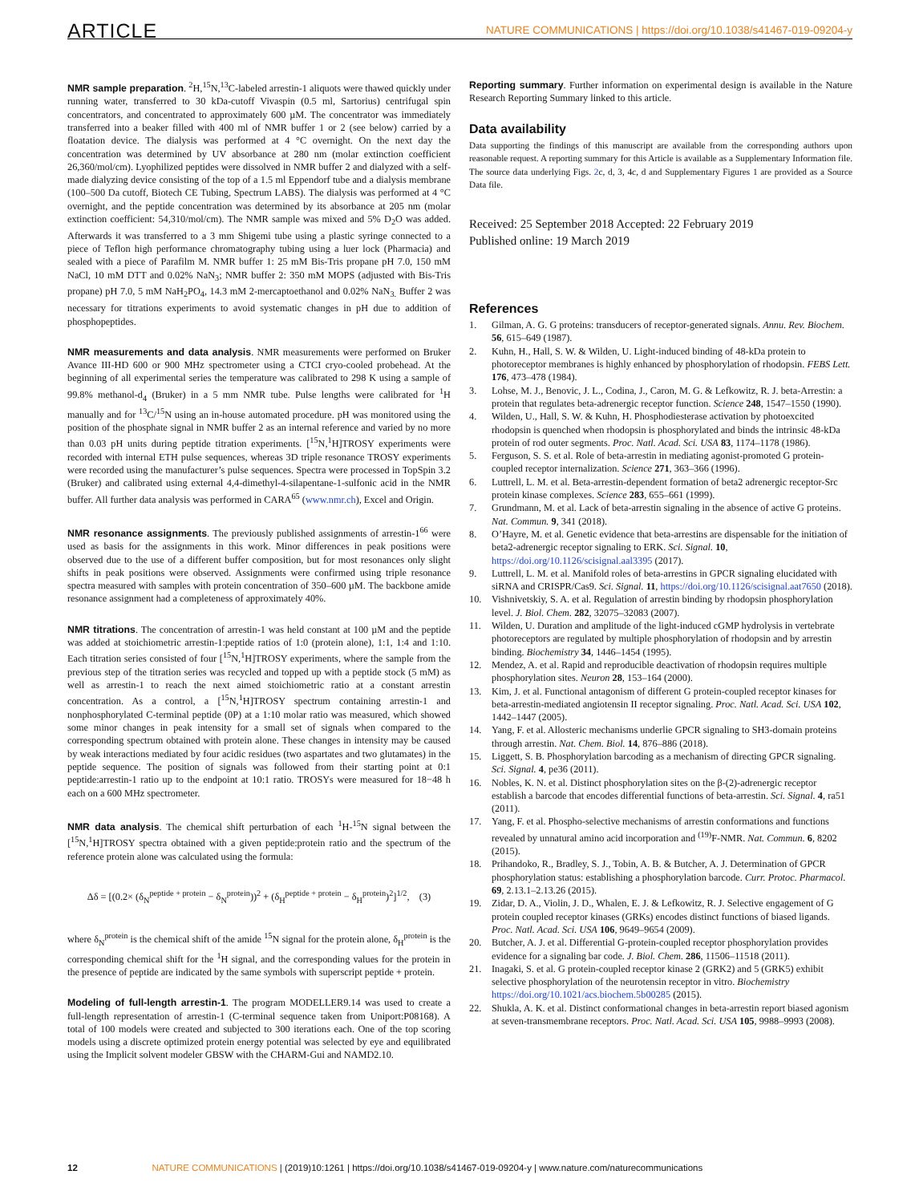ARTICLE NATURE COMMUNICATIONS | https://doi.org/10.1038/s41467-019-09204-y
NMR sample preparation. <sup>2</sup>H,<sup>15</sup>N,<sup>13</sup>C-labeled arrestin-1 aliquots were thawed quickly under running water, transferred to 30 kDa-cutoff Vivaspin (0.5 ml, Sartorius) centrifugal spin concentrators, and concentrated to approximately 600 µM. The concentrator was immediately transferred into a beaker filled with 400 ml of NMR buffer 1 or 2 (see below) carried by a floatation device. The dialysis was performed at 4 °C overnight. On the next day the concentration was determined by UV absorbance at 280 nm (molar extinction coefficient 26,360/mol/cm). Lyophilized peptides were dissolved in NMR buffer 2 and dialyzed with a self-made dialyzing device consisting of the top of a 1.5 ml Eppendorf tube and a dialysis membrane (100–500 Da cutoff, Biotech CE Tubing, Spectrum LABS). The dialysis was performed at 4 °C overnight, and the peptide concentration was determined by its absorbance at 205 nm (molar extinction coefficient: 54,310/mol/cm). The NMR sample was mixed and 5% D<sub>2</sub>O was added. Afterwards it was transferred to a 3 mm Shigemi tube using a plastic syringe connected to a piece of Teflon high performance chromatography tubing using a luer lock (Pharmacia) and sealed with a piece of Parafilm M. NMR buffer 1: 25 mM Bis-Tris propane pH 7.0, 150 mM NaCl, 10 mM DTT and 0.02% NaN<sub>3</sub>; NMR buffer 2: 350 mM MOPS (adjusted with Bis-Tris propane) pH 7.0, 5 mM NaH<sub>2</sub>PO<sub>4</sub>, 14.3 mM 2-mercaptoethanol and 0.02% NaN<sub>3.</sub> Buffer 2 was necessary for titrations experiments to avoid systematic changes in pH due to addition of phosphopeptides.
NMR measurements and data analysis. NMR measurements were performed on Bruker Avance III-HD 600 or 900 MHz spectrometer using a CTCI cryo-cooled probehead. At the beginning of all experimental series the temperature was calibrated to 298 K using a sample of 99.8% methanol-d<sub>4</sub> (Bruker) in a 5 mm NMR tube. Pulse lengths were calibrated for <sup>1</sup>H manually and for <sup>13</sup>C/<sup>15</sup>N using an in-house automated procedure. pH was monitored using the position of the phosphate signal in NMR buffer 2 as an internal reference and varied by no more than 0.03 pH units during peptide titration experiments. [<sup>15</sup>N,<sup>1</sup>H]TROSY experiments were recorded with internal ETH pulse sequences, whereas 3D triple resonance TROSY experiments were recorded using the manufacturer’s pulse sequences. Spectra were processed in TopSpin 3.2 (Bruker) and calibrated using external 4,4-dimethyl-4-silapentane-1-sulfonic acid in the NMR buffer. All further data analysis was performed in CARA<sup>65</sup> (www.nmr.ch), Excel and Origin.
NMR resonance assignments. The previously published assignments of arrestin-1<sup>66</sup> were used as basis for the assignments in this work. Minor differences in peak positions were observed due to the use of a different buffer composition, but for most resonances only slight shifts in peak positions were observed. Assignments were confirmed using triple resonance spectra measured with samples with protein concentration of 350–600 µM. The backbone amide resonance assignment had a completeness of approximately 40%.
NMR titrations. The concentration of arrestin-1 was held constant at 100 µM and the peptide was added at stoichiometric arrestin-1:peptide ratios of 1:0 (protein alone), 1:1, 1:4 and 1:10. Each titration series consisted of four [<sup>15</sup>N,<sup>1</sup>H]TROSY experiments, where the sample from the previous step of the titration series was recycled and topped up with a peptide stock (5 mM) as well as arrestin-1 to reach the next aimed stoichiometric ratio at a constant arrestin concentration. As a control, a [<sup>15</sup>N,<sup>1</sup>H]TROSY spectrum containing arrestin-1 and nonphosphorylated C-terminal peptide (0P) at a 1:10 molar ratio was measured, which showed some minor changes in peak intensity for a small set of signals when compared to the corresponding spectrum obtained with protein alone. These changes in intensity may be caused by weak interactions mediated by four acidic residues (two aspartates and two glutamates) in the peptide sequence. The position of signals was followed from their starting point at 0:1 peptide:arrestin-1 ratio up to the endpoint at 10:1 ratio. TROSYs were measured for 18−48 h each on a 600 MHz spectrometer.
NMR data analysis. The chemical shift perturbation of each <sup>1</sup>H-<sup>15</sup>N signal between the [<sup>15</sup>N,<sup>1</sup>H]TROSY spectra obtained with a given peptide:protein ratio and the spectrum of the reference protein alone was calculated using the formula:
Δδ = [(0.2× (δ<sub>N</sub><sup>peptide + protein</sup> − δ<sub>N</sub><sup>protein</sup>))<sup>2</sup> + (δ<sub>H</sub><sup>peptide + protein</sup> − δ<sub>H</sub><sup>protein</sup>)<sup>2</sup>]<sup>1/2</sup>, (3)
where δ<sub>N</sub><sup>protein</sup> is the chemical shift of the amide <sup>15</sup>N signal for the protein alone, δ<sub>H</sub><sup>protein</sup> is the corresponding chemical shift for the <sup>1</sup>H signal, and the corresponding values for the protein in the presence of peptide are indicated by the same symbols with superscript peptide + protein.
Modeling of full-length arrestin-1. The program MODELLER9.14 was used to create a full-length representation of arrestin-1 (C-terminal sequence taken from Uniport:P08168). A total of 100 models were created and subjected to 300 iterations each. One of the top scoring models using a discrete optimized protein energy potential was selected by eye and equilibrated using the Implicit solvent modeler GBSW with the CHARM-Gui and NAMD2.10.
Reporting summary. Further information on experimental design is available in the Nature Research Reporting Summary linked to this article.
Data availability
Data supporting the findings of this manuscript are available from the corresponding authors upon reasonable request. A reporting summary for this Article is available as a Supplementary Information file. The source data underlying Figs. 2c, d, 3, 4c, d and Supplementary Figures 1 are provided as a Source Data file.
Received: 25 September 2018 Accepted: 22 February 2019
Published online: 19 March 2019
References
1. Gilman, A. G. G proteins: transducers of receptor-generated signals. Annu. Rev. Biochem. 56, 615–649 (1987).
2. Kuhn, H., Hall, S. W. & Wilden, U. Light-induced binding of 48-kDa protein to photoreceptor membranes is highly enhanced by phosphorylation of rhodopsin. FEBS Lett. 176, 473–478 (1984).
3. Lohse, M. J., Benovic, J. L., Codina, J., Caron, M. G. & Lefkowitz, R. J. beta-Arrestin: a protein that regulates beta-adrenergic receptor function. Science 248, 1547–1550 (1990).
4. Wilden, U., Hall, S. W. & Kuhn, H. Phosphodiesterase activation by photoexcited rhodopsin is quenched when rhodopsin is phosphorylated and binds the intrinsic 48-kDa protein of rod outer segments. Proc. Natl. Acad. Sci. USA 83, 1174–1178 (1986).
5. Ferguson, S. S. et al. Role of beta-arrestin in mediating agonist-promoted G protein-coupled receptor internalization. Science 271, 363–366 (1996).
6. Luttrell, L. M. et al. Beta-arrestin-dependent formation of beta2 adrenergic receptor-Src protein kinase complexes. Science 283, 655–661 (1999).
7. Grundmann, M. et al. Lack of beta-arrestin signaling in the absence of active G proteins. Nat. Commun. 9, 341 (2018).
8. O’Hayre, M. et al. Genetic evidence that beta-arrestins are dispensable for the initiation of beta2-adrenergic receptor signaling to ERK. Sci. Signal. 10, https://doi.org/10.1126/scisignal.aal3395 (2017).
9. Luttrell, L. M. et al. Manifold roles of beta-arrestins in GPCR signaling elucidated with siRNA and CRISPR/Cas9. Sci. Signal. 11, https://doi.org/10.1126/scisignal.aat7650 (2018).
10. Vishnivetskiy, S. A. et al. Regulation of arrestin binding by rhodopsin phosphorylation level. J. Biol. Chem. 282, 32075–32083 (2007).
11. Wilden, U. Duration and amplitude of the light-induced cGMP hydrolysis in vertebrate photoreceptors are regulated by multiple phosphorylation of rhodopsin and by arrestin binding. Biochemistry 34, 1446–1454 (1995).
12. Mendez, A. et al. Rapid and reproducible deactivation of rhodopsin requires multiple phosphorylation sites. Neuron 28, 153–164 (2000).
13. Kim, J. et al. Functional antagonism of different G protein-coupled receptor kinases for beta-arrestin-mediated angiotensin II receptor signaling. Proc. Natl. Acad. Sci. USA 102, 1442–1447 (2005).
14. Yang, F. et al. Allosteric mechanisms underlie GPCR signaling to SH3-domain proteins through arrestin. Nat. Chem. Biol. 14, 876–886 (2018).
15. Liggett, S. B. Phosphorylation barcoding as a mechanism of directing GPCR signaling. Sci. Signal. 4, pe36 (2011).
16. Nobles, K. N. et al. Distinct phosphorylation sites on the β-(2)-adrenergic receptor establish a barcode that encodes differential functions of beta-arrestin. Sci. Signal. 4, ra51 (2011).
17. Yang, F. et al. Phospho-selective mechanisms of arrestin conformations and functions revealed by unnatural amino acid incorporation and <sup>(19)</sup>F-NMR. Nat. Commun. 6, 8202 (2015).
18. Prihandoko, R., Bradley, S. J., Tobin, A. B. & Butcher, A. J. Determination of GPCR phosphorylation status: establishing a phosphorylation barcode. Curr. Protoc. Pharmacol. 69, 2.13.1–2.13.26 (2015).
19. Zidar, D. A., Violin, J. D., Whalen, E. J. & Lefkowitz, R. J. Selective engagement of G protein coupled receptor kinases (GRKs) encodes distinct functions of biased ligands. Proc. Natl. Acad. Sci. USA 106, 9649–9654 (2009).
20. Butcher, A. J. et al. Differential G-protein-coupled receptor phosphorylation provides evidence for a signaling bar code. J. Biol. Chem. 286, 11506–11518 (2011).
21. Inagaki, S. et al. G protein-coupled receptor kinase 2 (GRK2) and 5 (GRK5) exhibit selective phosphorylation of the neurotensin receptor in vitro. Biochemistry https://doi.org/10.1021/acs.biochem.5b00285 (2015).
22. Shukla, A. K. et al. Distinct conformational changes in beta-arrestin report biased agonism at seven-transmembrane receptors. Proc. Natl. Acad. Sci. USA 105, 9988–9993 (2008).
12 NATURE COMMUNICATIONS | (2019)10:1261 | https://doi.org/10.1038/s41467-019-09204-y | www.nature.com/naturecommunications